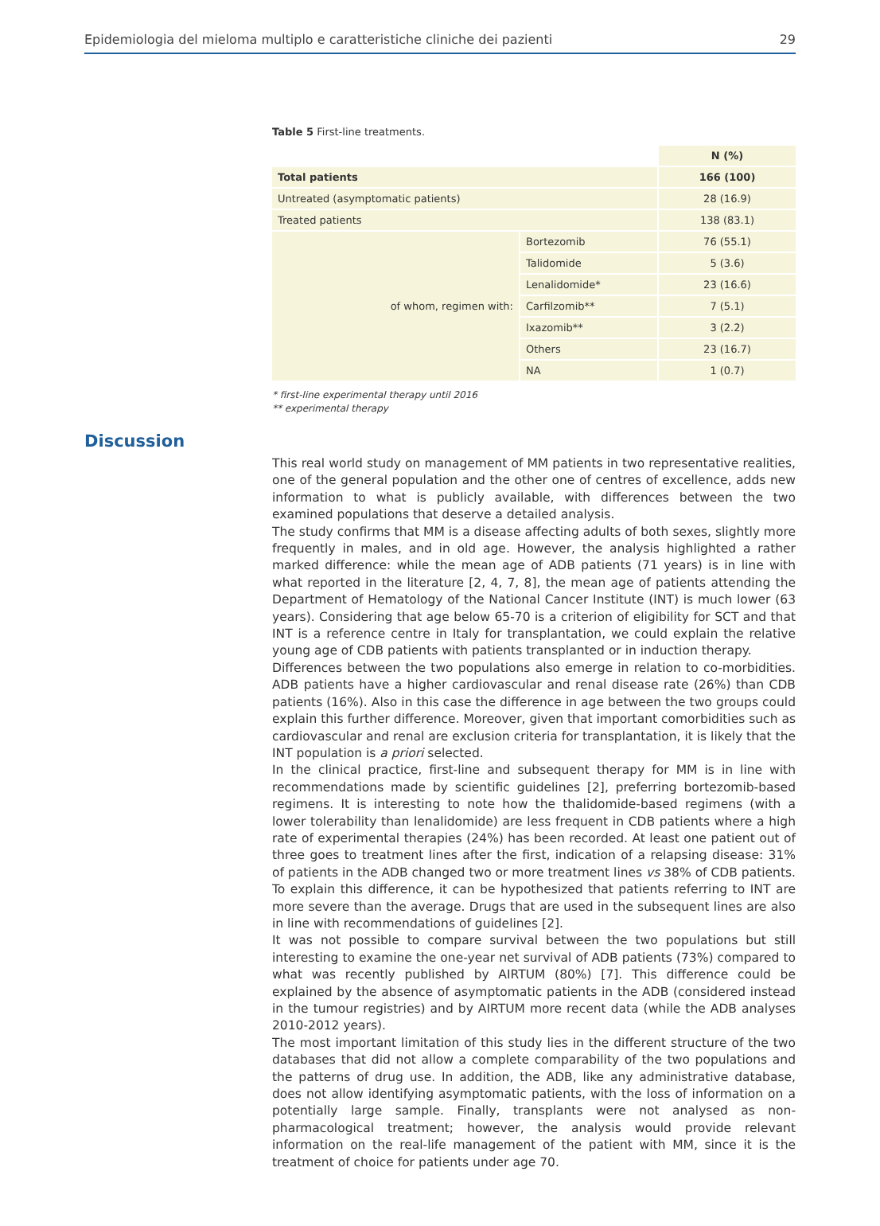Epidemiologia del mieloma multiplo e caratteristiche cliniche dei pazienti 29
Table 5 First-line treatments.
| | | N (%) |
| Total patients | | 166 (100) |
| Untreated (asymptomatic patients) | | 28 (16.9) |
| Treated patients | | 138 (83.1) |
| of whom, regimen with: | Bortezomib | 76 (55.1) |
| | Talidomide | 5 (3.6) |
| | Lenalidomide* | 23 (16.6) |
| | Carfilzomib** | 7 (5.1) |
| | Ixazomib** | 3 (2.2) |
| | Others | 23 (16.7) |
| | NA | 1 (0.7) |
* first-line experimental therapy until 2016
** experimental therapy
Discussion
This real world study on management of MM patients in two representative realities, one of the general population and the other one of centres of excellence, adds new information to what is publicly available, with differences between the two examined populations that deserve a detailed analysis.
The study confirms that MM is a disease affecting adults of both sexes, slightly more frequently in males, and in old age. However, the analysis highlighted a rather marked difference: while the mean age of ADB patients (71 years) is in line with what reported in the literature [2, 4, 7, 8], the mean age of patients attending the Department of Hematology of the National Cancer Institute (INT) is much lower (63 years). Considering that age below 65-70 is a criterion of eligibility for SCT and that INT is a reference centre in Italy for transplantation, we could explain the relative young age of CDB patients with patients transplanted or in induction therapy.
Differences between the two populations also emerge in relation to co-morbidities. ADB patients have a higher cardiovascular and renal disease rate (26%) than CDB patients (16%). Also in this case the difference in age between the two groups could explain this further difference. Moreover, given that important comorbidities such as cardiovascular and renal are exclusion criteria for transplantation, it is likely that the INT population is a priori selected.
In the clinical practice, first-line and subsequent therapy for MM is in line with recommendations made by scientific guidelines [2], preferring bortezomib-based regimens. It is interesting to note how the thalidomide-based regimens (with a lower tolerability than lenalidomide) are less frequent in CDB patients where a high rate of experimental therapies (24%) has been recorded. At least one patient out of three goes to treatment lines after the first, indication of a relapsing disease: 31% of patients in the ADB changed two or more treatment lines vs 38% of CDB patients. To explain this difference, it can be hypothesized that patients referring to INT are more severe than the average. Drugs that are used in the subsequent lines are also in line with recommendations of guidelines [2].
It was not possible to compare survival between the two populations but still interesting to examine the one-year net survival of ADB patients (73%) compared to what was recently published by AIRTUM (80%) [7]. This difference could be explained by the absence of asymptomatic patients in the ADB (considered instead in the tumour registries) and by AIRTUM more recent data (while the ADB analyses 2010-2012 years).
The most important limitation of this study lies in the different structure of the two databases that did not allow a complete comparability of the two populations and the patterns of drug use. In addition, the ADB, like any administrative database, does not allow identifying asymptomatic patients, with the loss of information on a potentially large sample. Finally, transplants were not analysed as non-pharmacological treatment; however, the analysis would provide relevant information on the real-life management of the patient with MM, since it is the treatment of choice for patients under age 70.